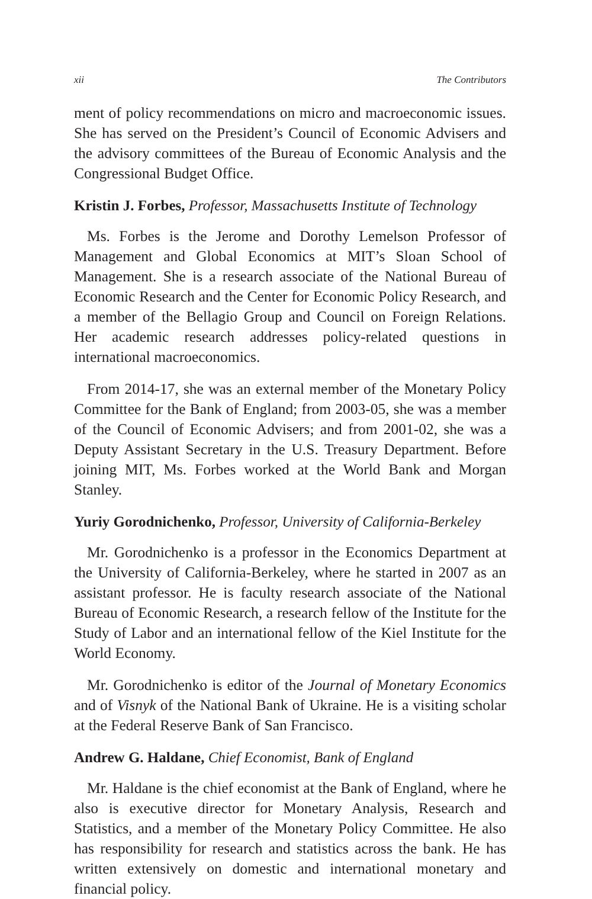xii The Contributors
ment of policy recommendations on micro and macroeconomic issues. She has served on the President’s Council of Economic Advisers and the advisory committees of the Bureau of Economic Analysis and the Congressional Budget Office.
Kristin J. Forbes, Professor, Massachusetts Institute of Technology
Ms. Forbes is the Jerome and Dorothy Lemelson Professor of Management and Global Economics at MIT’s Sloan School of Management. She is a research associate of the National Bureau of Economic Research and the Center for Economic Policy Research, and a member of the Bellagio Group and Council on Foreign Relations. Her academic research addresses policy-related questions in international macroeconomics.
From 2014-17, she was an external member of the Monetary Policy Committee for the Bank of England; from 2003-05, she was a member of the Council of Economic Advisers; and from 2001-02, she was a Deputy Assistant Secretary in the U.S. Treasury Department. Before joining MIT, Ms. Forbes worked at the World Bank and Morgan Stanley.
Yuriy Gorodnichenko, Professor, University of California-Berkeley
Mr. Gorodnichenko is a professor in the Economics Department at the University of California-Berkeley, where he started in 2007 as an assistant professor. He is faculty research associate of the National Bureau of Economic Research, a research fellow of the Institute for the Study of Labor and an international fellow of the Kiel Institute for the World Economy.
Mr. Gorodnichenko is editor of the Journal of Monetary Economics and of Visnyk of the National Bank of Ukraine. He is a visiting scholar at the Federal Reserve Bank of San Francisco.
Andrew G. Haldane, Chief Economist, Bank of England
Mr. Haldane is the chief economist at the Bank of England, where he also is executive director for Monetary Analysis, Research and Statistics, and a member of the Monetary Policy Committee. He also has responsibility for research and statistics across the bank. He has written extensively on domestic and international monetary and financial policy.